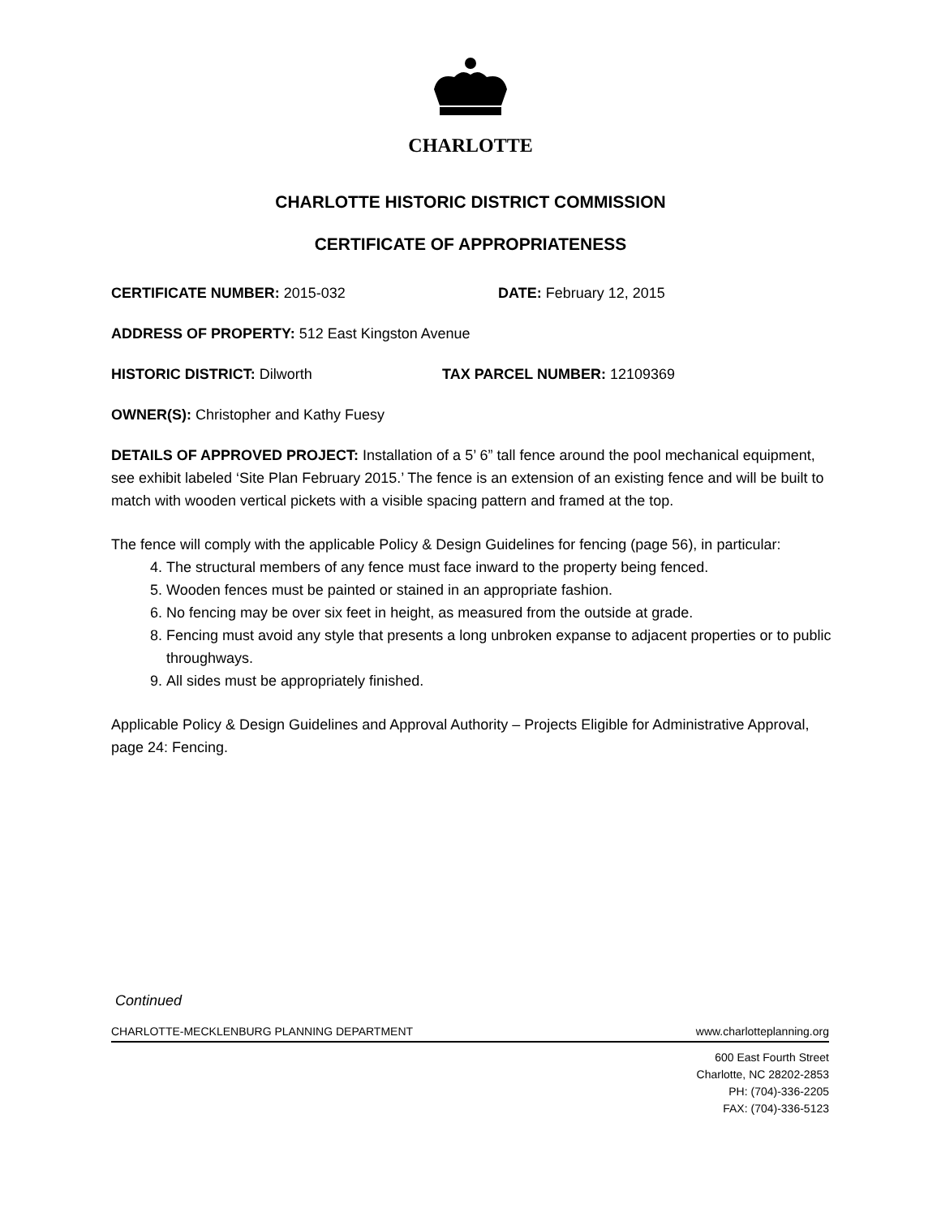CHARLOTTE
CHARLOTTE HISTORIC DISTRICT COMMISSION
CERTIFICATE OF APPROPRIATENESS
CERTIFICATE NUMBER: 2015-032 DATE: February 12, 2015
ADDRESS OF PROPERTY: 512 East Kingston Avenue
HISTORIC DISTRICT: Dilworth TAX PARCEL NUMBER: 12109369
OWNER(S): Christopher and Kathy Fuesy
DETAILS OF APPROVED PROJECT: Installation of a 5’ 6” tall fence around the pool mechanical equipment, see exhibit labeled ‘Site Plan February 2015.’ The fence is an extension of an existing fence and will be built to match with wooden vertical pickets with a visible spacing pattern and framed at the top.
The fence will comply with the applicable Policy & Design Guidelines for fencing (page 56), in particular:
4. The structural members of any fence must face inward to the property being fenced.
5. Wooden fences must be painted or stained in an appropriate fashion.
6. No fencing may be over six feet in height, as measured from the outside at grade.
8. Fencing must avoid any style that presents a long unbroken expanse to adjacent properties or to public throughways.
9. All sides must be appropriately finished.
Applicable Policy & Design Guidelines and Approval Authority – Projects Eligible for Administrative Approval, page 24: Fencing.
Continued
CHARLOTTE-MECKLENBURG PLANNING DEPARTMENT www.charlotteplanning.org
600 East Fourth Street
Charlotte, NC 28202-2853
PH: (704)-336-2205
FAX: (704)-336-5123